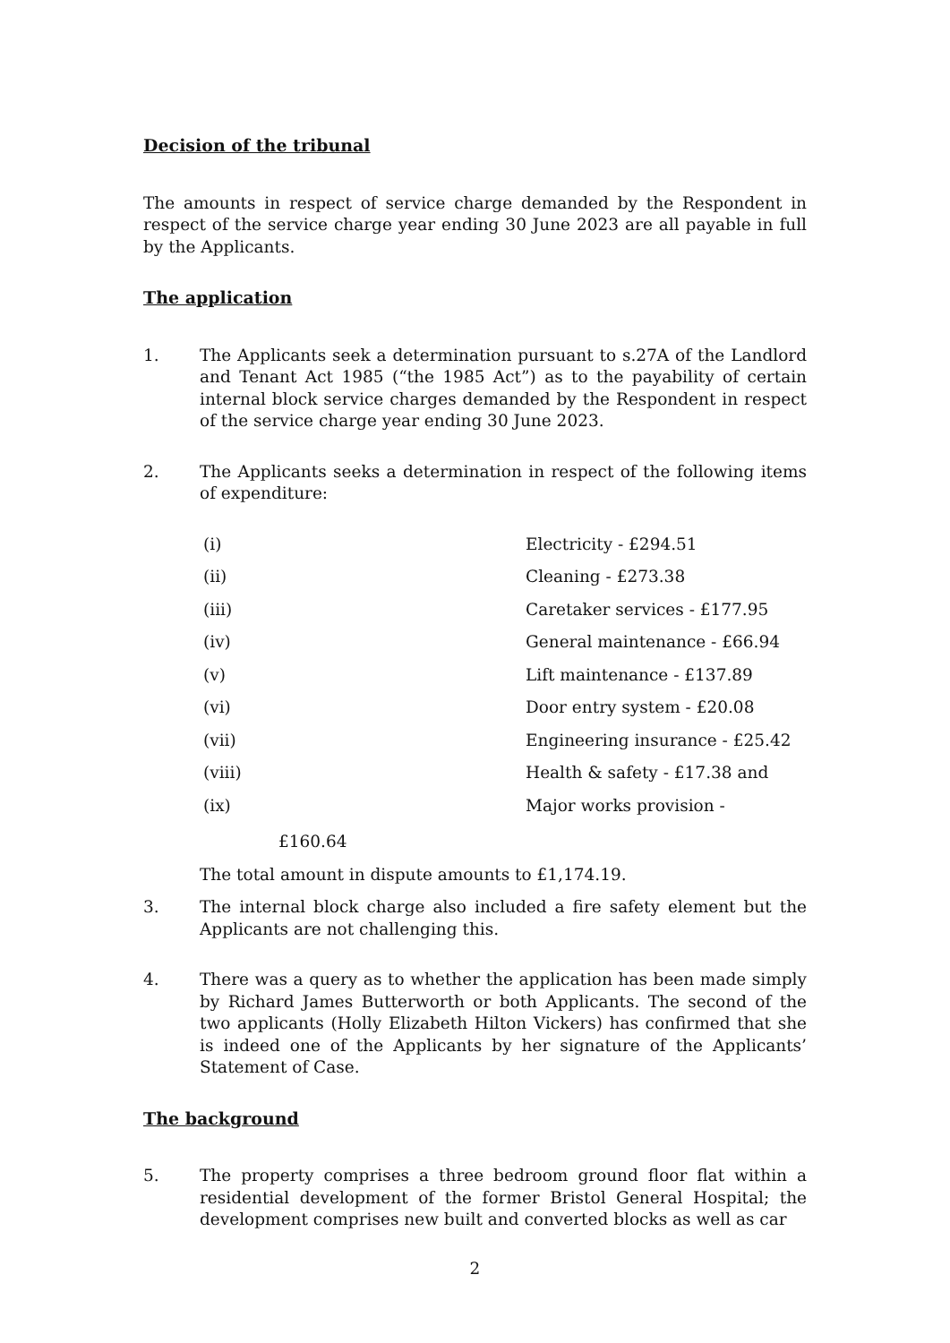Decision of the tribunal
The amounts in respect of service charge demanded by the Respondent in respect of the service charge year ending 30 June 2023 are all payable in full by the Applicants.
The application
1. The Applicants seek a determination pursuant to s.27A of the Landlord and Tenant Act 1985 (“the 1985 Act”) as to the payability of certain internal block service charges demanded by the Respondent in respect of the service charge year ending 30 June 2023.
2. The Applicants seeks a determination in respect of the following items of expenditure:
| (i) | Electricity - £294.51 |
| (ii) | Cleaning - £273.38 |
| (iii) | Caretaker services - £177.95 |
| (iv) | General maintenance - £66.94 |
| (v) | Lift maintenance - £137.89 |
| (vi) | Door entry system - £20.08 |
| (vii) | Engineering insurance - £25.42 |
| (viii) | Health & safety - £17.38 and |
| (ix) | Major works provision - |
£160.64
The total amount in dispute amounts to £1,174.19.
3. The internal block charge also included a fire safety element but the Applicants are not challenging this.
4. There was a query as to whether the application has been made simply by Richard James Butterworth or both Applicants. The second of the two applicants (Holly Elizabeth Hilton Vickers) has confirmed that she is indeed one of the Applicants by her signature of the Applicants’ Statement of Case.
The background
5. The property comprises a three bedroom ground floor flat within a residential development of the former Bristol General Hospital; the development comprises new built and converted blocks as well as car
2